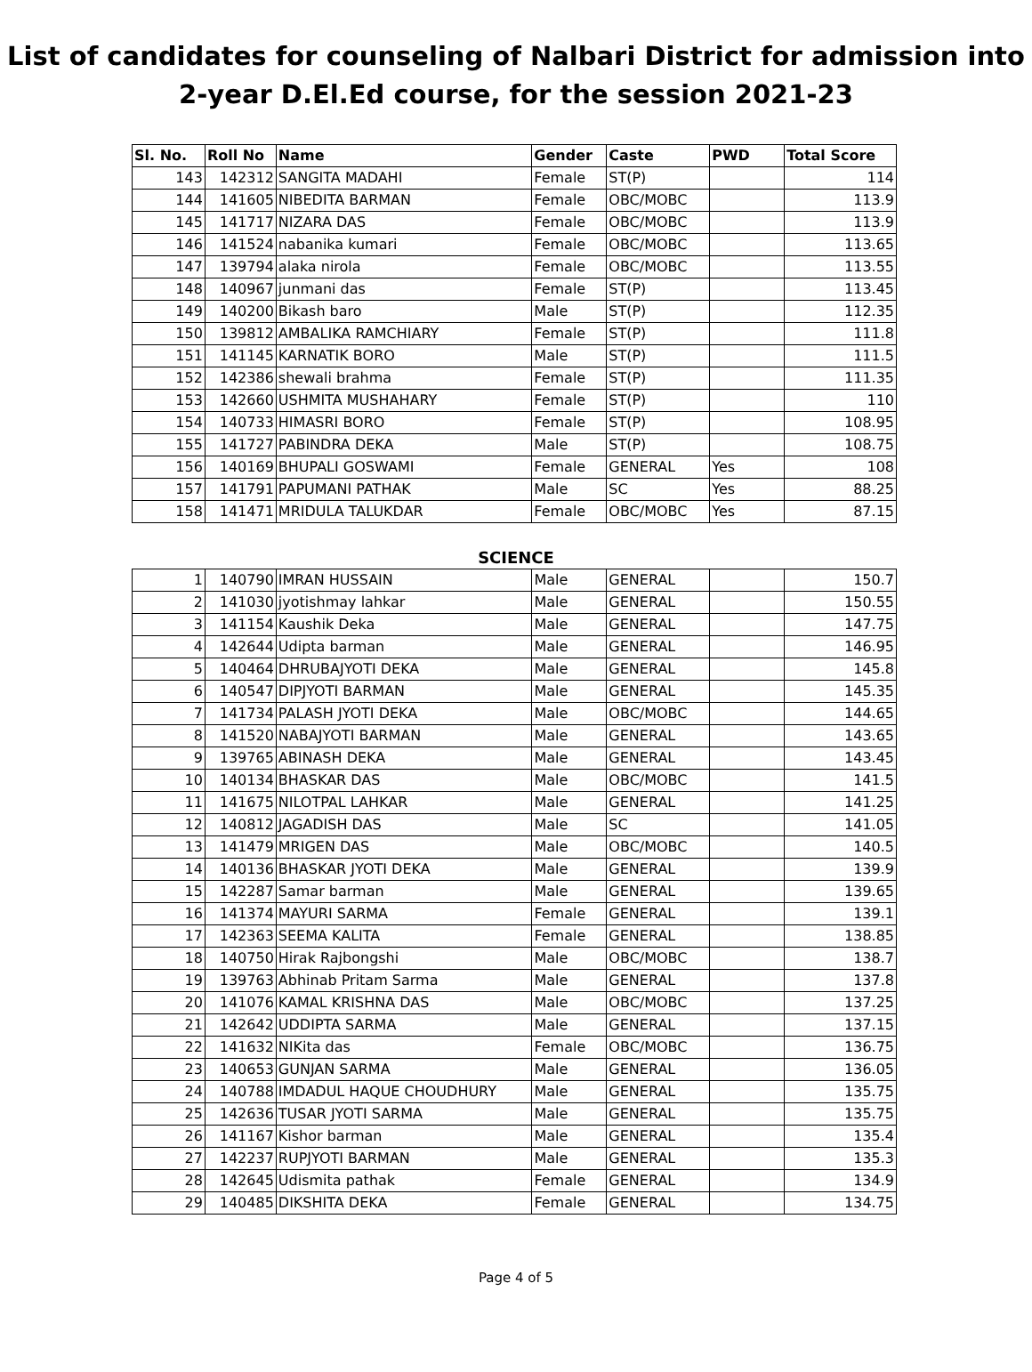List of candidates for counseling of Nalbari District for admission into
2-year D.El.Ed course, for the session 2021-23
| Sl. No. | Roll No | Name | Gender | Caste | PWD | Total Score |
| --- | --- | --- | --- | --- | --- | --- |
| 143 | 142312 | SANGITA MADAHI | Female | ST(P) | | 114 |
| 144 | 141605 | NIBEDITA BARMAN | Female | OBC/MOBC | | 113.9 |
| 145 | 141717 | NIZARA DAS | Female | OBC/MOBC | | 113.9 |
| 146 | 141524 | nabanika kumari | Female | OBC/MOBC | | 113.65 |
| 147 | 139794 | alaka nirola | Female | OBC/MOBC | | 113.55 |
| 148 | 140967 | junmani das | Female | ST(P) | | 113.45 |
| 149 | 140200 | Bikash baro | Male | ST(P) | | 112.35 |
| 150 | 139812 | AMBALIKA RAMCHIARY | Female | ST(P) | | 111.8 |
| 151 | 141145 | KARNATIK BORO | Male | ST(P) | | 111.5 |
| 152 | 142386 | shewali brahma | Female | ST(P) | | 111.35 |
| 153 | 142660 | USHMITA MUSHAHARY | Female | ST(P) | | 110 |
| 154 | 140733 | HIMASRI BORO | Female | ST(P) | | 108.95 |
| 155 | 141727 | PABINDRA DEKA | Male | ST(P) | | 108.75 |
| 156 | 140169 | BHUPALI GOSWAMI | Female | GENERAL | Yes | 108 |
| 157 | 141791 | PAPUMANI PATHAK | Male | SC | Yes | 88.25 |
| 158 | 141471 | MRIDULA TALUKDAR | Female | OBC/MOBC | Yes | 87.15 |
SCIENCE
| 1 | 140790 | IMRAN HUSSAIN | Male | GENERAL | | 150.7 |
| 2 | 141030 | jyotishmay lahkar | Male | GENERAL | | 150.55 |
| 3 | 141154 | Kaushik Deka | Male | GENERAL | | 147.75 |
| 4 | 142644 | Udipta barman | Male | GENERAL | | 146.95 |
| 5 | 140464 | DHRUBAJYOTI DEKA | Male | GENERAL | | 145.8 |
| 6 | 140547 | DIPJYOTI BARMAN | Male | GENERAL | | 145.35 |
| 7 | 141734 | PALASH JYOTI DEKA | Male | OBC/MOBC | | 144.65 |
| 8 | 141520 | NABAJYOTI BARMAN | Male | GENERAL | | 143.65 |
| 9 | 139765 | ABINASH DEKA | Male | GENERAL | | 143.45 |
| 10 | 140134 | BHASKAR DAS | Male | OBC/MOBC | | 141.5 |
| 11 | 141675 | NILOTPAL LAHKAR | Male | GENERAL | | 141.25 |
| 12 | 140812 | JAGADISH DAS | Male | SC | | 141.05 |
| 13 | 141479 | MRIGEN DAS | Male | OBC/MOBC | | 140.5 |
| 14 | 140136 | BHASKAR JYOTI DEKA | Male | GENERAL | | 139.9 |
| 15 | 142287 | Samar barman | Male | GENERAL | | 139.65 |
| 16 | 141374 | MAYURI SARMA | Female | GENERAL | | 139.1 |
| 17 | 142363 | SEEMA KALITA | Female | GENERAL | | 138.85 |
| 18 | 140750 | Hirak Rajbongshi | Male | OBC/MOBC | | 138.7 |
| 19 | 139763 | Abhinab Pritam Sarma | Male | GENERAL | | 137.8 |
| 20 | 141076 | KAMAL KRISHNA DAS | Male | OBC/MOBC | | 137.25 |
| 21 | 142642 | UDDIPTA SARMA | Male | GENERAL | | 137.15 |
| 22 | 141632 | NIKita das | Female | OBC/MOBC | | 136.75 |
| 23 | 140653 | GUNJAN SARMA | Male | GENERAL | | 136.05 |
| 24 | 140788 | IMDADUL HAQUE CHOUDHURY | Male | GENERAL | | 135.75 |
| 25 | 142636 | TUSAR JYOTI SARMA | Male | GENERAL | | 135.75 |
| 26 | 141167 | Kishor barman | Male | GENERAL | | 135.4 |
| 27 | 142237 | RUPJYOTI BARMAN | Male | GENERAL | | 135.3 |
| 28 | 142645 | Udismita pathak | Female | GENERAL | | 134.9 |
| 29 | 140485 | DIKSHITA DEKA | Female | GENERAL | | 134.75 |
Page 4 of 5